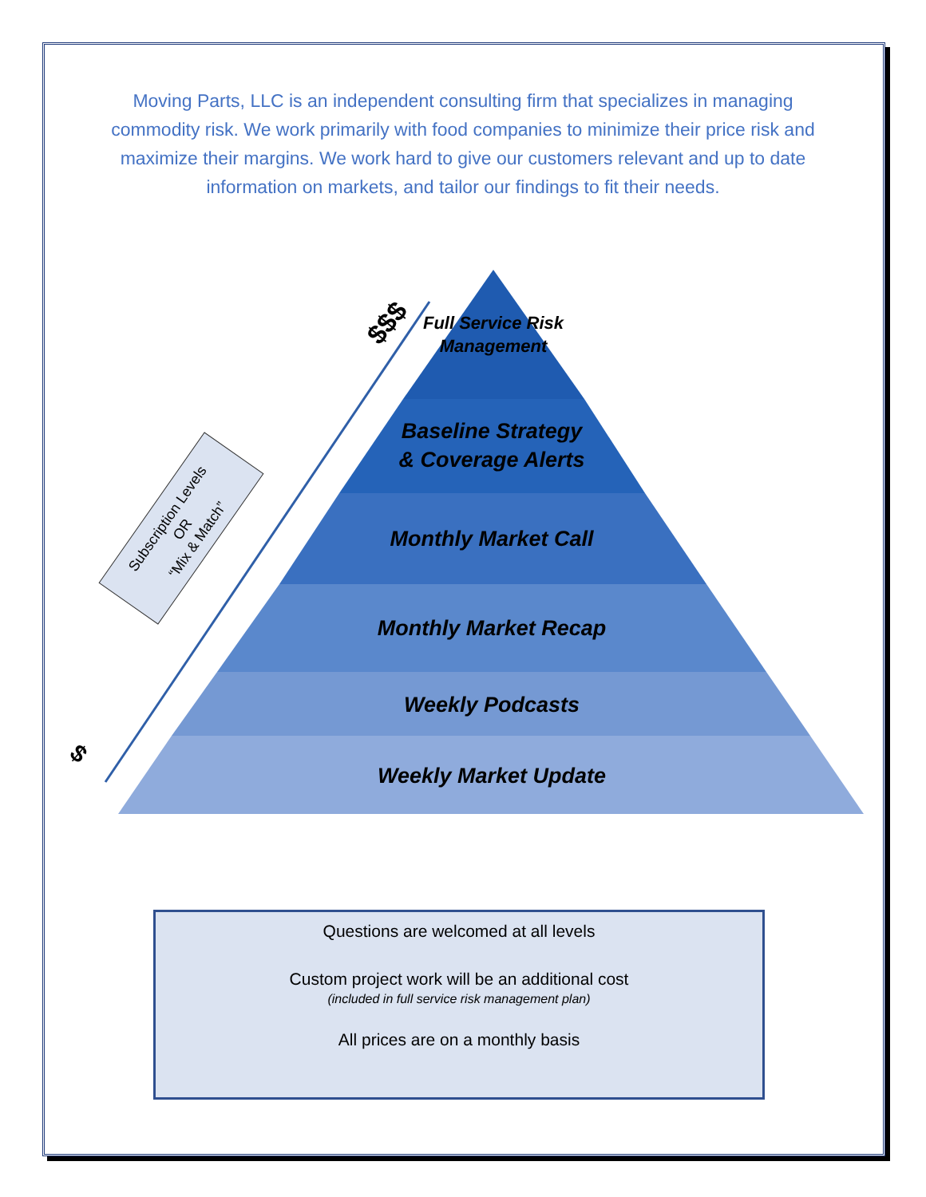Moving Parts, LLC is an independent consulting firm that specializes in managing commodity risk. We work primarily with food companies to minimize their price risk and maximize their margins. We work hard to give our customers relevant and up to date information on markets, and tailor our findings to fit their needs.
Subscription Levels
OR
“Mix & Match”
$
$$$
Full Service Risk
Management
Baseline Strategy
& Coverage Alerts
Monthly Market Call
Monthly Market Recap
Weekly Podcasts
Weekly Market Update
Questions are welcomed at all levels
Custom project work will be an additional cost
(included in full service risk management plan)
All prices are on a monthly basis